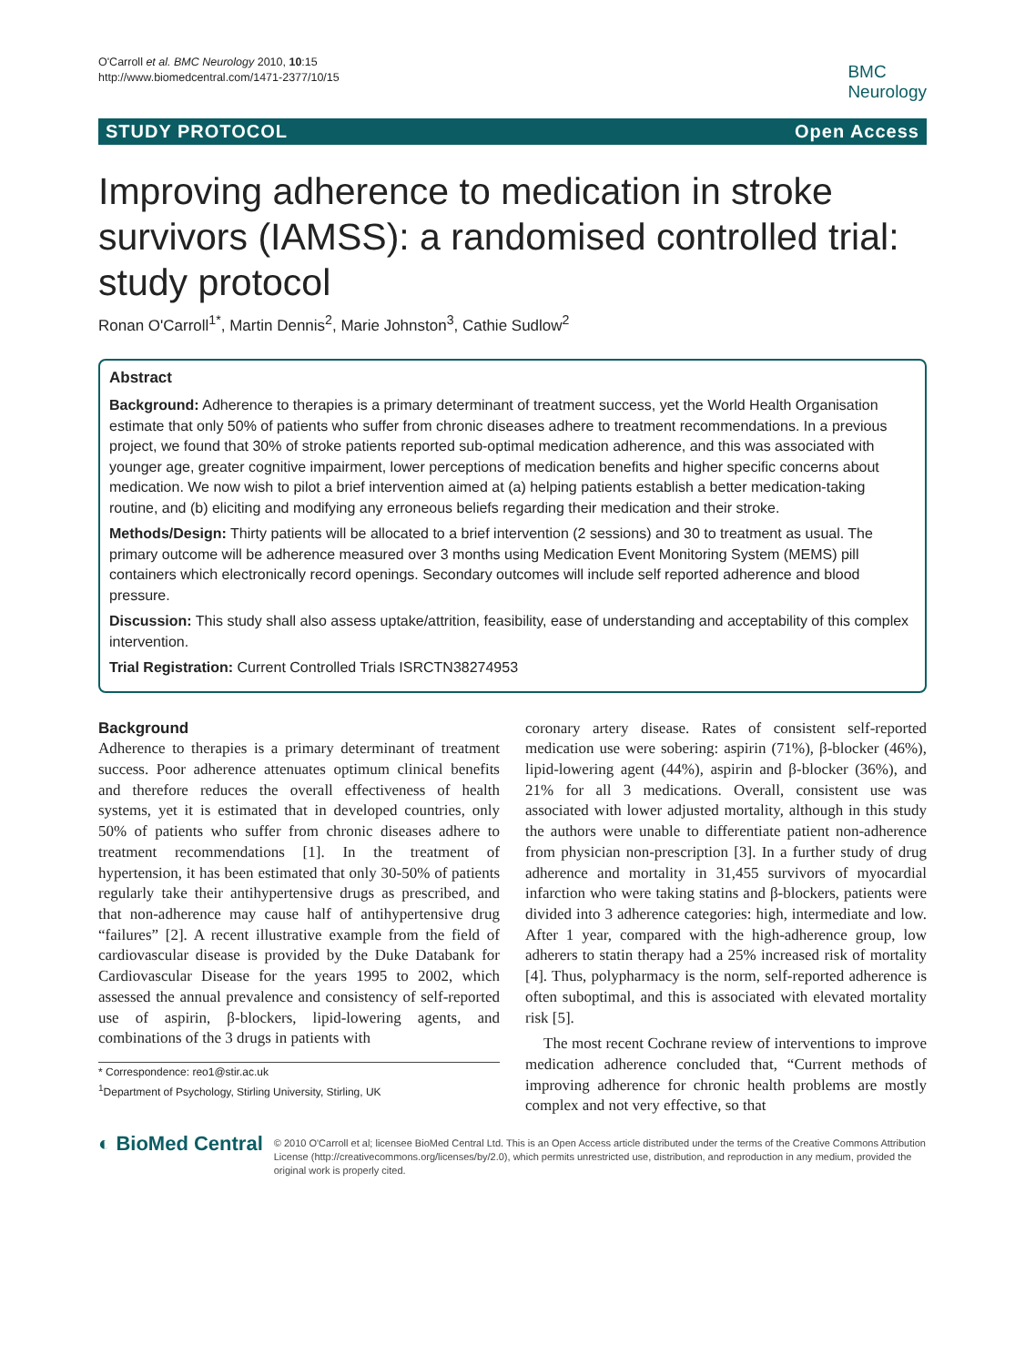O'Carroll et al. BMC Neurology 2010, 10:15
http://www.biomedcentral.com/1471-2377/10/15
BMC
Neurology
STUDY PROTOCOL Open Access
Improving adherence to medication in stroke survivors (IAMSS): a randomised controlled trial: study protocol
Ronan O'Carroll<sup>1*</sup>, Martin Dennis<sup>2</sup>, Marie Johnston<sup>3</sup>, Cathie Sudlow<sup>2</sup>
Abstract
Background: Adherence to therapies is a primary determinant of treatment success, yet the World Health Organisation estimate that only 50% of patients who suffer from chronic diseases adhere to treatment recommendations. In a previous project, we found that 30% of stroke patients reported sub-optimal medication adherence, and this was associated with younger age, greater cognitive impairment, lower perceptions of medication benefits and higher specific concerns about medication. We now wish to pilot a brief intervention aimed at (a) helping patients establish a better medication-taking routine, and (b) eliciting and modifying any erroneous beliefs regarding their medication and their stroke.
Methods/Design: Thirty patients will be allocated to a brief intervention (2 sessions) and 30 to treatment as usual. The primary outcome will be adherence measured over 3 months using Medication Event Monitoring System (MEMS) pill containers which electronically record openings. Secondary outcomes will include self reported adherence and blood pressure.
Discussion: This study shall also assess uptake/attrition, feasibility, ease of understanding and acceptability of this complex intervention.
Trial Registration: Current Controlled Trials ISRCTN38274953
Background
Adherence to therapies is a primary determinant of treatment success. Poor adherence attenuates optimum clinical benefits and therefore reduces the overall effectiveness of health systems, yet it is estimated that in developed countries, only 50% of patients who suffer from chronic diseases adhere to treatment recommendations [1]. In the treatment of hypertension, it has been estimated that only 30-50% of patients regularly take their antihypertensive drugs as prescribed, and that non-adherence may cause half of antihypertensive drug “failures” [2]. A recent illustrative example from the field of cardiovascular disease is provided by the Duke Databank for Cardiovascular Disease for the years 1995 to 2002, which assessed the annual prevalence and consistency of self-reported use of aspirin, β-blockers, lipid-lowering agents, and combinations of the 3 drugs in patients with
* Correspondence: reo1@stir.ac.uk
<sup>1</sup> Department of Psychology, Stirling University, Stirling, UK
coronary artery disease. Rates of consistent self-reported medication use were sobering: aspirin (71%), β-blocker (46%), lipid-lowering agent (44%), aspirin and β-blocker (36%), and 21% for all 3 medications. Overall, consistent use was associated with lower adjusted mortality, although in this study the authors were unable to differentiate patient non-adherence from physician non-prescription [3]. In a further study of drug adherence and mortality in 31,455 survivors of myocardial infarction who were taking statins and β-blockers, patients were divided into 3 adherence categories: high, intermediate and low. After 1 year, compared with the high-adherence group, low adherers to statin therapy had a 25% increased risk of mortality [4]. Thus, polypharmacy is the norm, self-reported adherence is often suboptimal, and this is associated with elevated mortality risk [5].
The most recent Cochrane review of interventions to improve medication adherence concluded that, “Current methods of improving adherence for chronic health problems are mostly complex and not very effective, so that
◐ BioMed Central
© 2010 O'Carroll et al; licensee BioMed Central Ltd. This is an Open Access article distributed under the terms of the Creative Commons Attribution License (http://creativecommons.org/licenses/by/2.0), which permits unrestricted use, distribution, and reproduction in any medium, provided the original work is properly cited.